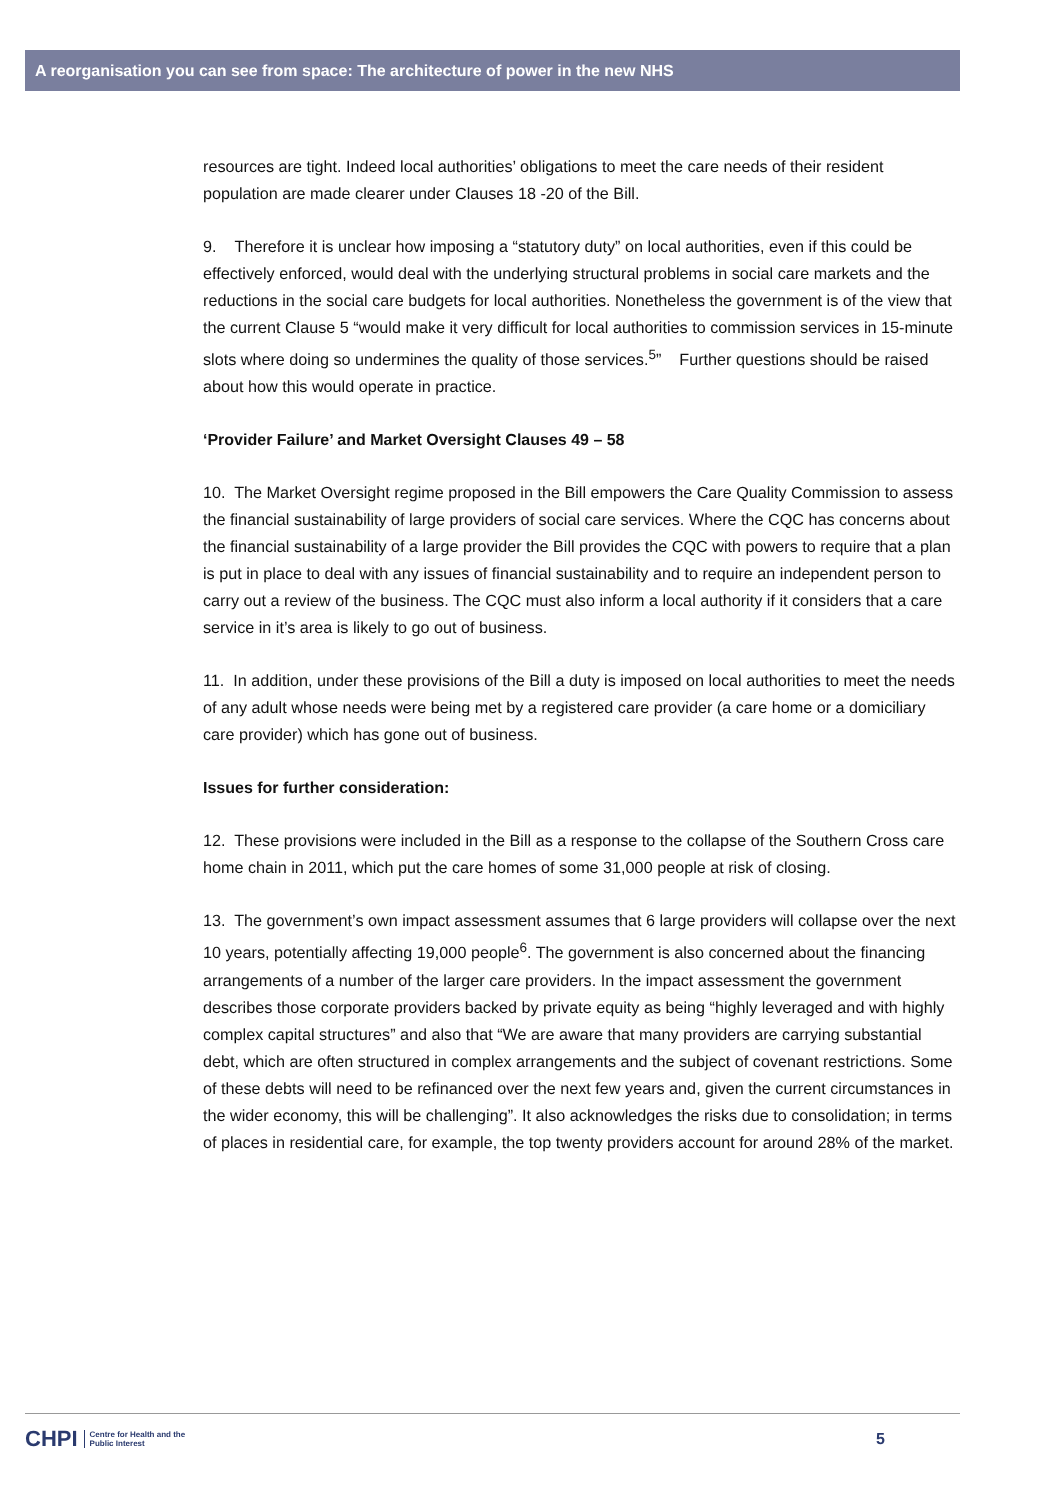A reorganisation you can see from space: The architecture of power in the new NHS
resources are tight. Indeed local authorities’ obligations to meet the care needs of their resident population are made clearer under Clauses 18 -20 of the Bill.
9. Therefore it is unclear how imposing a “statutory duty” on local authorities, even if this could be effectively enforced, would deal with the underlying structural problems in social care markets and the reductions in the social care budgets for local authorities. Nonetheless the government is of the view that the current Clause 5 “would make it very difficult for local authorities to commission services in 15-minute slots where doing so undermines the quality of those services.<sup>5</sup>” Further questions should be raised about how this would operate in practice.
‘Provider Failure’ and Market Oversight Clauses 49 – 58
10. The Market Oversight regime proposed in the Bill empowers the Care Quality Commission to assess the financial sustainability of large providers of social care services. Where the CQC has concerns about the financial sustainability of a large provider the Bill provides the CQC with powers to require that a plan is put in place to deal with any issues of financial sustainability and to require an independent person to carry out a review of the business. The CQC must also inform a local authority if it considers that a care service in it’s area is likely to go out of business.
11. In addition, under these provisions of the Bill a duty is imposed on local authorities to meet the needs of any adult whose needs were being met by a registered care provider (a care home or a domiciliary care provider) which has gone out of business.
Issues for further consideration:
12. These provisions were included in the Bill as a response to the collapse of the Southern Cross care home chain in 2011, which put the care homes of some 31,000 people at risk of closing.
13. The government’s own impact assessment assumes that 6 large providers will collapse over the next 10 years, potentially affecting 19,000 people<sup>6</sup>. The government is also concerned about the financing arrangements of a number of the larger care providers. In the impact assessment the government describes those corporate providers backed by private equity as being “highly leveraged and with highly complex capital structures” and also that “We are aware that many providers are carrying substantial debt, which are often structured in complex arrangements and the subject of covenant restrictions. Some of these debts will need to be refinanced over the next few years and, given the current circumstances in the wider economy, this will be challenging”. It also acknowledges the risks due to consolidation; in terms of places in residential care, for example, the top twenty providers account for around 28% of the market.
CHPI Centre for Health and the
Public Interest
5